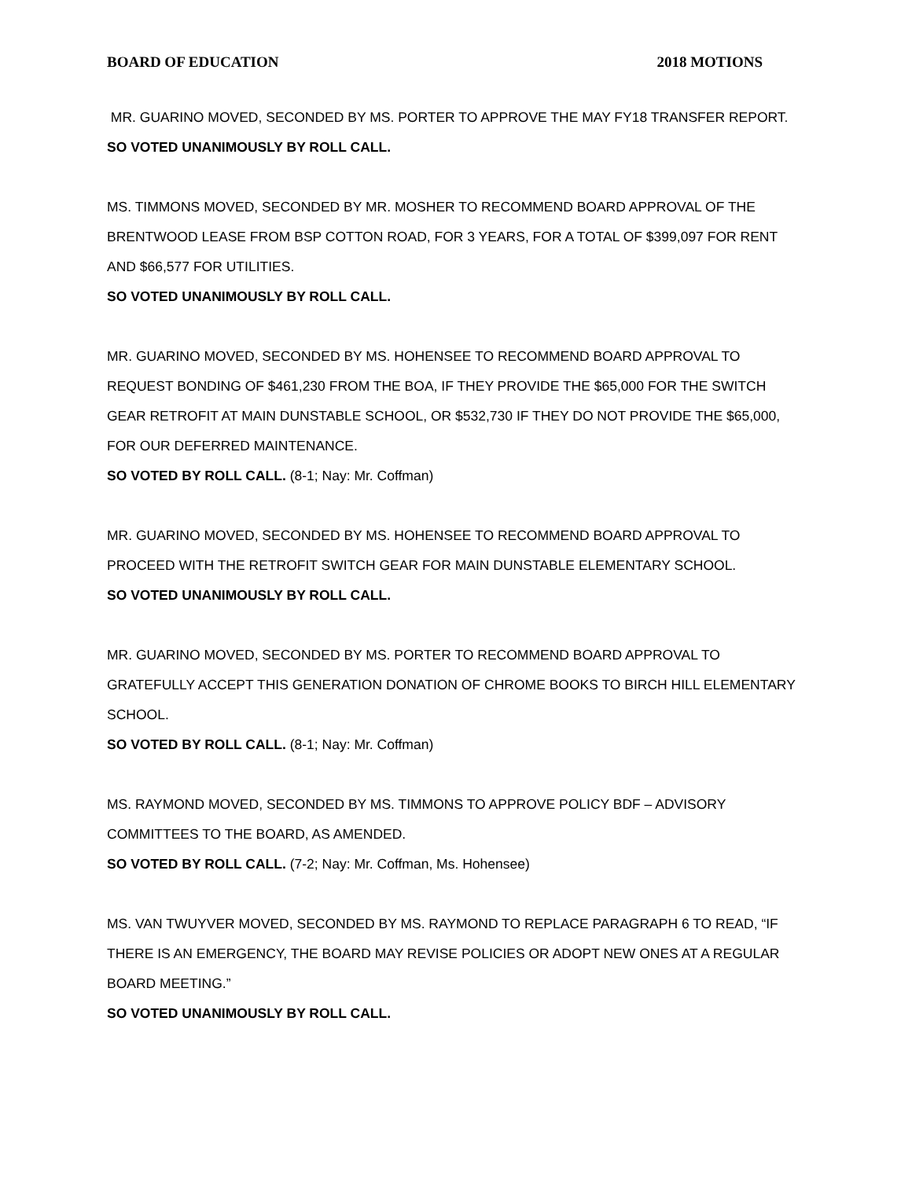BOARD OF EDUCATION 2018 MOTIONS
MR. GUARINO MOVED, SECONDED BY MS. PORTER TO APPROVE THE MAY FY18 TRANSFER REPORT.
SO VOTED UNANIMOUSLY BY ROLL CALL.
MS. TIMMONS MOVED, SECONDED BY MR. MOSHER TO RECOMMEND BOARD APPROVAL OF THE BRENTWOOD LEASE FROM BSP COTTON ROAD, FOR 3 YEARS, FOR A TOTAL OF $399,097 FOR RENT AND $66,577 FOR UTILITIES.
SO VOTED UNANIMOUSLY BY ROLL CALL.
MR. GUARINO MOVED, SECONDED BY MS. HOHENSEE TO RECOMMEND BOARD APPROVAL TO REQUEST BONDING OF $461,230 FROM THE BOA, IF THEY PROVIDE THE $65,000 FOR THE SWITCH GEAR RETROFIT AT MAIN DUNSTABLE SCHOOL, OR $532,730 IF THEY DO NOT PROVIDE THE $65,000, FOR OUR DEFERRED MAINTENANCE.
SO VOTED BY ROLL CALL. (8-1; Nay: Mr. Coffman)
MR. GUARINO MOVED, SECONDED BY MS. HOHENSEE TO RECOMMEND BOARD APPROVAL TO PROCEED WITH THE RETROFIT SWITCH GEAR FOR MAIN DUNSTABLE ELEMENTARY SCHOOL.
SO VOTED UNANIMOUSLY BY ROLL CALL.
MR. GUARINO MOVED, SECONDED BY MS. PORTER TO RECOMMEND BOARD APPROVAL TO GRATEFULLY ACCEPT THIS GENERATION DONATION OF CHROME BOOKS TO BIRCH HILL ELEMENTARY SCHOOL.
SO VOTED BY ROLL CALL. (8-1; Nay: Mr. Coffman)
MS. RAYMOND MOVED, SECONDED BY MS. TIMMONS TO APPROVE POLICY BDF – ADVISORY COMMITTEES TO THE BOARD, AS AMENDED.
SO VOTED BY ROLL CALL. (7-2; Nay: Mr. Coffman, Ms. Hohensee)
MS. VAN TWUYVER MOVED, SECONDED BY MS. RAYMOND TO REPLACE PARAGRAPH 6 TO READ, “IF THERE IS AN EMERGENCY, THE BOARD MAY REVISE POLICIES OR ADOPT NEW ONES AT A REGULAR BOARD MEETING.”
SO VOTED UNANIMOUSLY BY ROLL CALL.